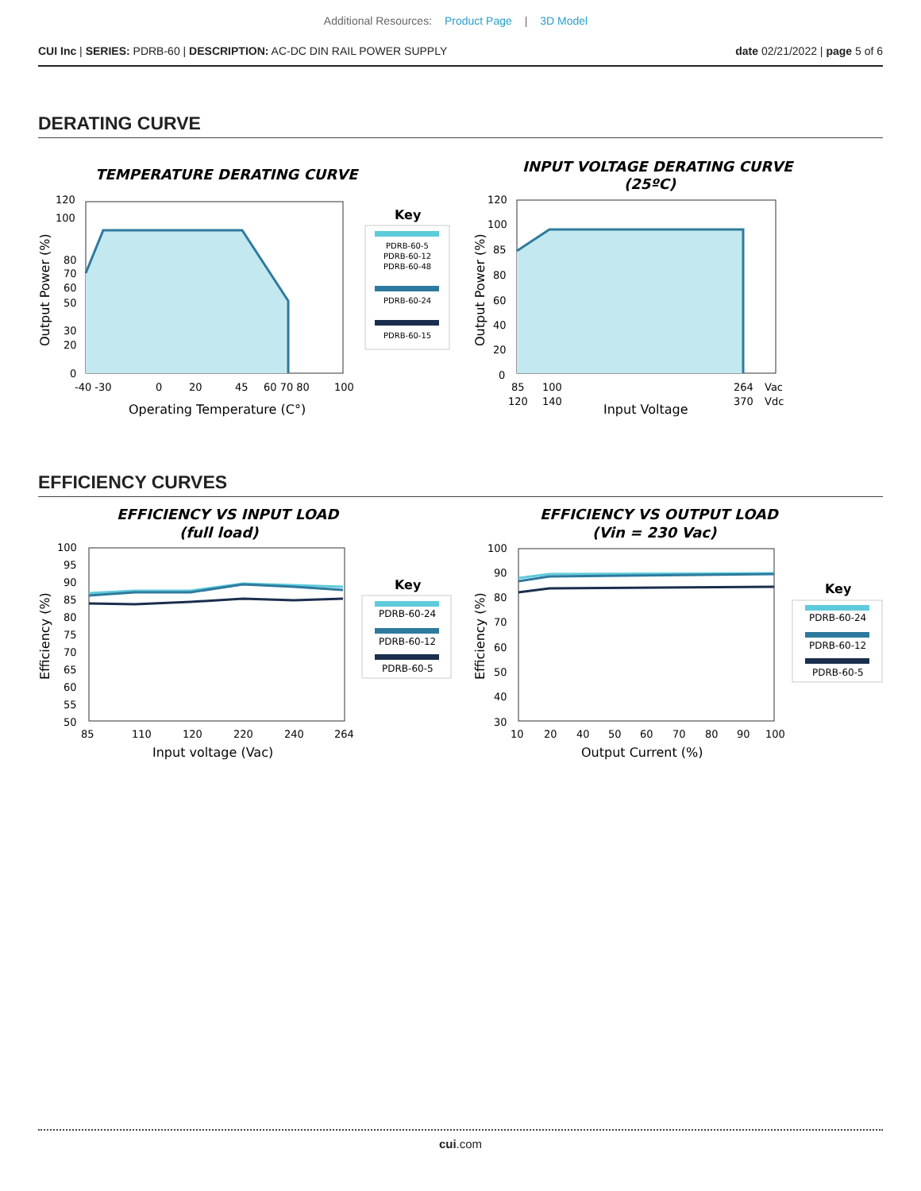Additional Resources: Product Page | 3D Model
CUI Inc | SERIES: PDRB-60 | DESCRIPTION: AC-DC DIN RAIL POWER SUPPLY
date 02/21/2022 | page 5 of 6
DERATING CURVE
TEMPERATURE DERATING CURVE
120
100
80
70
60
50
30
20
0
-40 -30
0
20
45
60 70 80
100
Operating Temperature (C°)
Output Power (%)
Key
PDRB-60-5
PDRB-60-12
PDRB-60-48
PDRB-60-24
PDRB-60-15
INPUT VOLTAGE DERATING CURVE
(25ºC)
120
100
85
80
60
40
20
0
85
100
264
Vac
120
140
370
Vdc
Input Voltage
Output Power (%)
EFFICIENCY CURVES
EFFICIENCY VS INPUT LOAD
(full load)
100
95
90
85
80
75
70
65
60
55
50
85
110
120
220
240
264
Input voltage (Vac)
Efficiency (%)
Key
PDRB-60-24
PDRB-60-12
PDRB-60-5
EFFICIENCY VS OUTPUT LOAD
(Vin = 230 Vac)
100
90
80
70
60
50
40
30
10
20
40
50
60
70
80
90
100
Output Current (%)
Efficiency (%)
Key
PDRB-60-24
PDRB-60-12
PDRB-60-5
cui.com